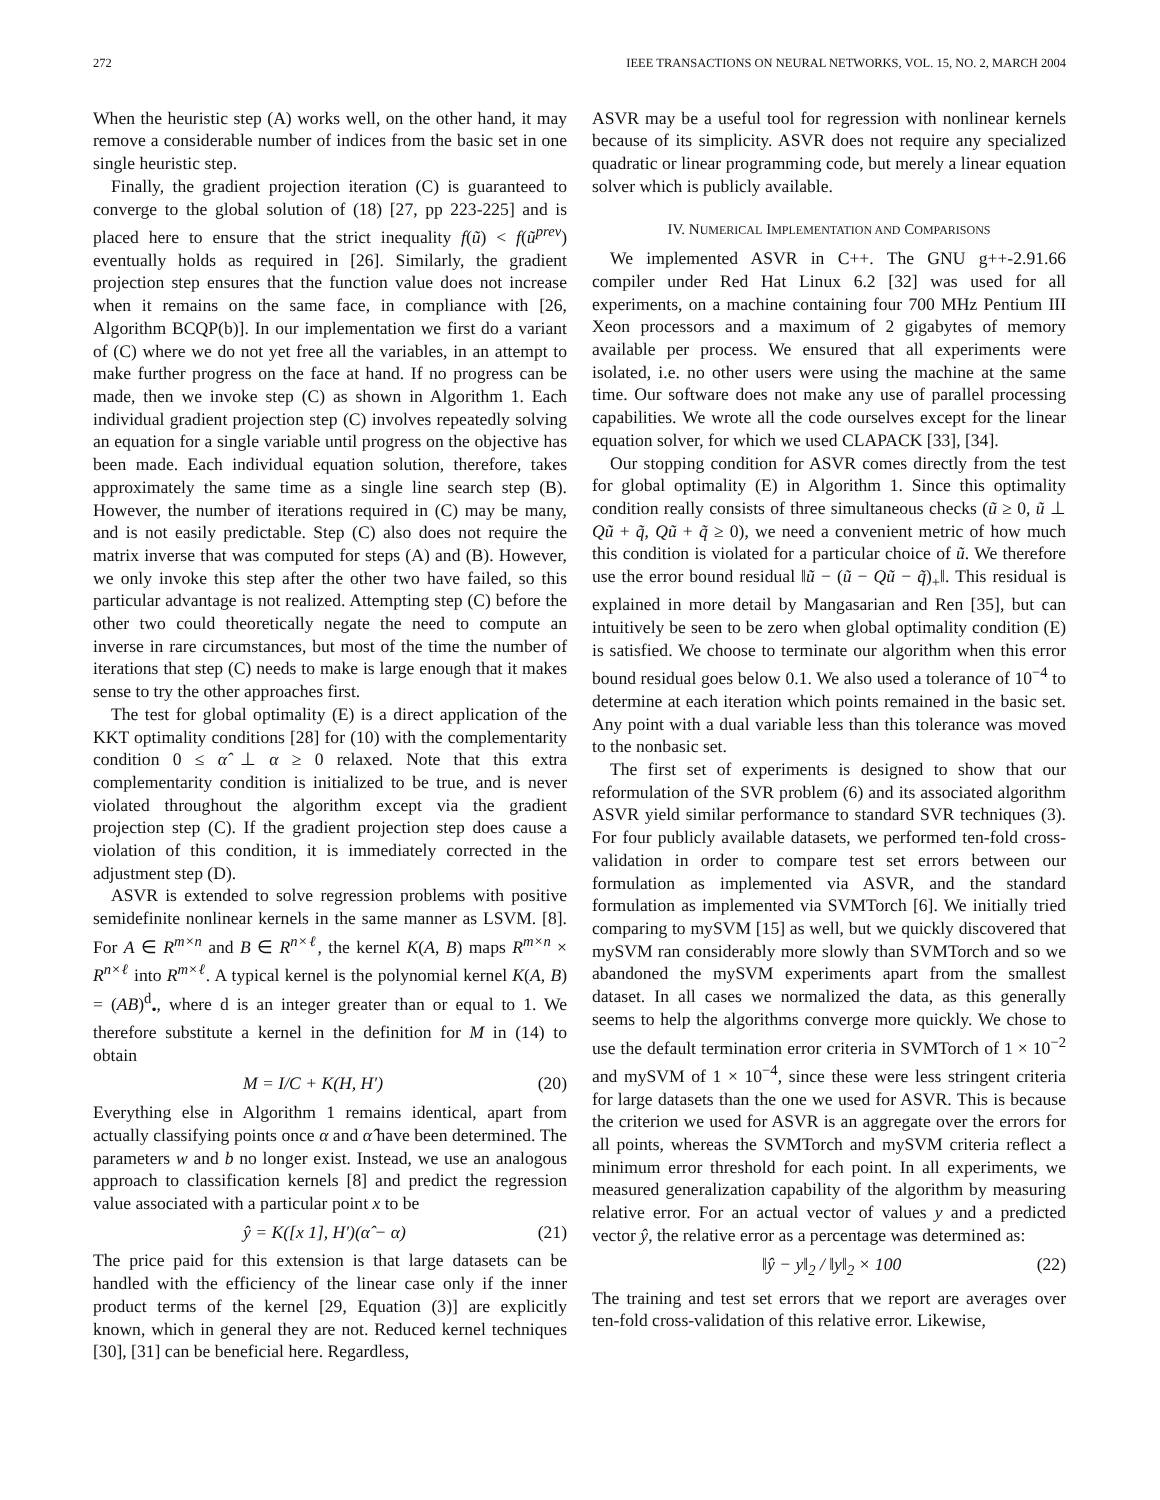272 IEEE TRANSACTIONS ON NEURAL NETWORKS, VOL. 15, NO. 2, MARCH 2004
When the heuristic step (A) works well, on the other hand, it may remove a considerable number of indices from the basic set in one single heuristic step.
Finally, the gradient projection iteration (C) is guaranteed to converge to the global solution of (18) [27, pp 223-225] and is placed here to ensure that the strict inequality f(ũ) < f(ũ<sup>prev</sup>) eventually holds as required in [26]. Similarly, the gradient projection step ensures that the function value does not increase when it remains on the same face, in compliance with [26, Algorithm BCQP(b)]. In our implementation we first do a variant of (C) where we do not yet free all the variables, in an attempt to make further progress on the face at hand. If no progress can be made, then we invoke step (C) as shown in Algorithm 1. Each individual gradient projection step (C) involves repeatedly solving an equation for a single variable until progress on the objective has been made. Each individual equation solution, therefore, takes approximately the same time as a single line search step (B). However, the number of iterations required in (C) may be many, and is not easily predictable. Step (C) also does not require the matrix inverse that was computed for steps (A) and (B). However, we only invoke this step after the other two have failed, so this particular advantage is not realized. Attempting step (C) before the other two could theoretically negate the need to compute an inverse in rare circumstances, but most of the time the number of iterations that step (C) needs to make is large enough that it makes sense to try the other approaches first.
The test for global optimality (E) is a direct application of the KKT optimality conditions [28] for (10) with the complementarity condition 0 ≤ α̂ ⊥ α ≥ 0 relaxed. Note that this extra complementarity condition is initialized to be true, and is never violated throughout the algorithm except via the gradient projection step (C). If the gradient projection step does cause a violation of this condition, it is immediately corrected in the adjustment step (D).
ASVR is extended to solve regression problems with positive semidefinite nonlinear kernels in the same manner as LSVM. [8]. For A ∈ R<sup>m×n</sup> and B ∈ R<sup>n×ℓ</sup>, the kernel K(A, B) maps R<sup>m×n</sup> × R<sup>n×ℓ</sup> into R<sup>m×ℓ</sup>. A typical kernel is the polynomial kernel K(A, B) = (AB)<sup>d</sup><sub>•</sub>, where d is an integer greater than or equal to 1. We therefore substitute a kernel in the definition for M in (14) to obtain
M = I/C + K(H, H′) (20)
Everything else in Algorithm 1 remains identical, apart from actually classifying points once α and α̂ have been determined. The parameters w and b no longer exist. Instead, we use an analogous approach to classification kernels [8] and predict the regression value associated with a particular point x to be
ŷ = K([x 1], H′)(α̂ − α) (21)
The price paid for this extension is that large datasets can be handled with the efficiency of the linear case only if the inner product terms of the kernel [29, Equation (3)] are explicitly known, which in general they are not. Reduced kernel techniques [30], [31] can be beneficial here. Regardless,
ASVR may be a useful tool for regression with nonlinear kernels because of its simplicity. ASVR does not require any specialized quadratic or linear programming code, but merely a linear equation solver which is publicly available.
IV. NUMERICAL IMPLEMENTATION AND COMPARISONS
We implemented ASVR in C++. The GNU g++-2.91.66 compiler under Red Hat Linux 6.2 [32] was used for all experiments, on a machine containing four 700 MHz Pentium III Xeon processors and a maximum of 2 gigabytes of memory available per process. We ensured that all experiments were isolated, i.e. no other users were using the machine at the same time. Our software does not make any use of parallel processing capabilities. We wrote all the code ourselves except for the linear equation solver, for which we used CLAPACK [33], [34].
Our stopping condition for ASVR comes directly from the test for global optimality (E) in Algorithm 1. Since this optimality condition really consists of three simultaneous checks (ũ ≥ 0, ũ ⊥ Qũ + q̃, Qũ + q̃ ≥ 0), we need a convenient metric of how much this condition is violated for a particular choice of ũ. We therefore use the error bound residual ‖ũ − (ũ − Qũ − q̃)<sub>+</sub>‖. This residual is explained in more detail by Mangasarian and Ren [35], but can intuitively be seen to be zero when global optimality condition (E) is satisfied. We choose to terminate our algorithm when this error bound residual goes below 0.1. We also used a tolerance of 10<sup>−4</sup> to determine at each iteration which points remained in the basic set. Any point with a dual variable less than this tolerance was moved to the nonbasic set.
The first set of experiments is designed to show that our reformulation of the SVR problem (6) and its associated algorithm ASVR yield similar performance to standard SVR techniques (3). For four publicly available datasets, we performed ten-fold cross-validation in order to compare test set errors between our formulation as implemented via ASVR, and the standard formulation as implemented via SVMTorch [6]. We initially tried comparing to mySVM [15] as well, but we quickly discovered that mySVM ran considerably more slowly than SVMTorch and so we abandoned the mySVM experiments apart from the smallest dataset. In all cases we normalized the data, as this generally seems to help the algorithms converge more quickly. We chose to use the default termination error criteria in SVMTorch of 1 × 10<sup>−2</sup> and mySVM of 1 × 10<sup>−4</sup>, since these were less stringent criteria for large datasets than the one we used for ASVR. This is because the criterion we used for ASVR is an aggregate over the errors for all points, whereas the SVMTorch and mySVM criteria reflect a minimum error threshold for each point. In all experiments, we measured generalization capability of the algorithm by measuring relative error. For an actual vector of values y and a predicted vector ŷ, the relative error as a percentage was determined as:
‖ŷ − y‖<sub>2</sub> / ‖y‖<sub>2</sub> × 100 (22)
The training and test set errors that we report are averages over ten-fold cross-validation of this relative error. Likewise,